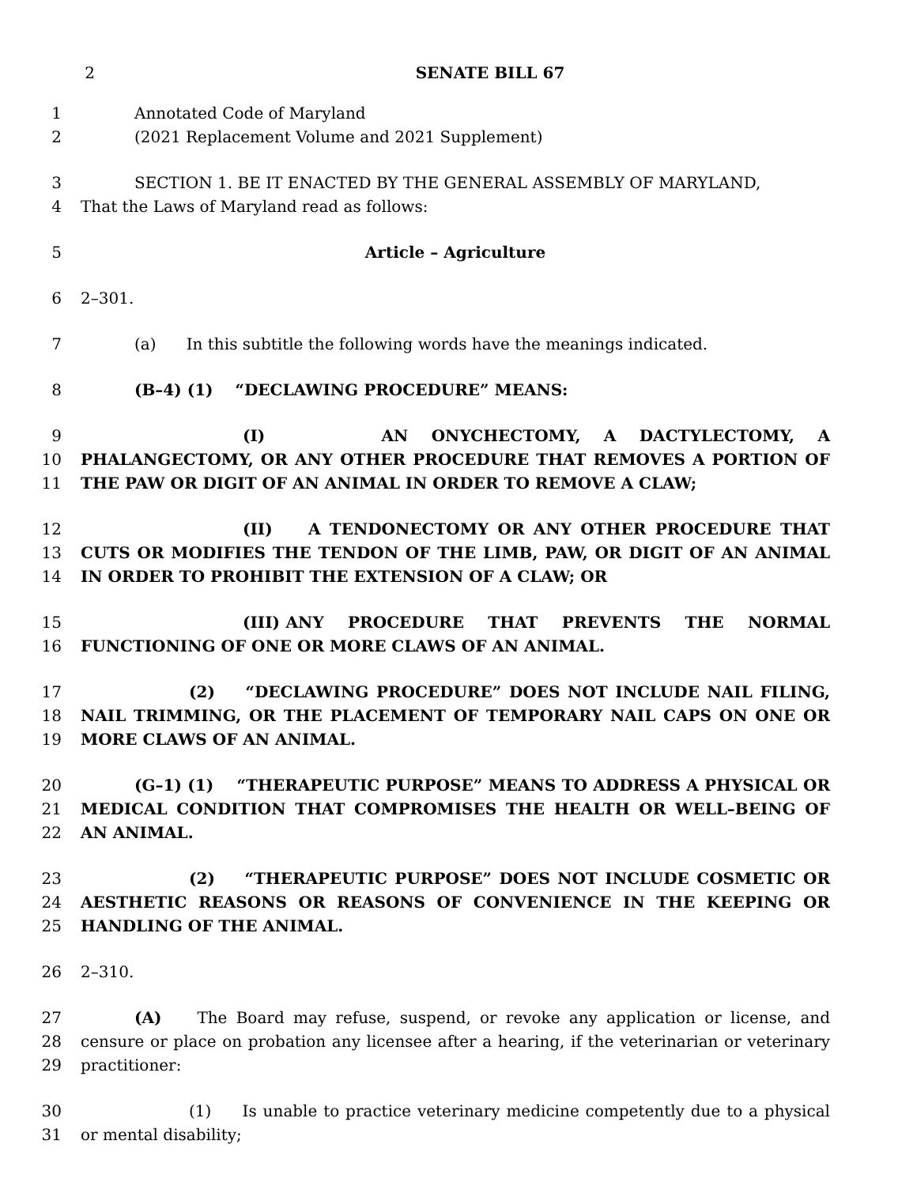2 SENATE BILL 67
1 Annotated Code of Maryland
2 (2021 Replacement Volume and 2021 Supplement)
3 SECTION 1. BE IT ENACTED BY THE GENERAL ASSEMBLY OF MARYLAND,
4 That the Laws of Maryland read as follows:
5 Article – Agriculture
6 2–301.
7 (a) In this subtitle the following words have the meanings indicated.
8 (B–4) (1) “DECLAWING PROCEDURE” MEANS:
9
10
11
(I) AN ONYCHECTOMY, A DACTYLECTOMY, A PHALANGECTOMY, OR ANY OTHER PROCEDURE THAT REMOVES A PORTION OF THE PAW OR DIGIT OF AN ANIMAL IN ORDER TO REMOVE A CLAW;
12
13
14
(II) A TENDONECTOMY OR ANY OTHER PROCEDURE THAT CUTS OR MODIFIES THE TENDON OF THE LIMB, PAW, OR DIGIT OF AN ANIMAL IN ORDER TO PROHIBIT THE EXTENSION OF A CLAW; OR
15
16
(III) ANY PROCEDURE THAT PREVENTS THE NORMAL FUNCTIONING OF ONE OR MORE CLAWS OF AN ANIMAL.
17
18
19
(2) “DECLAWING PROCEDURE” DOES NOT INCLUDE NAIL FILING, NAIL TRIMMING, OR THE PLACEMENT OF TEMPORARY NAIL CAPS ON ONE OR MORE CLAWS OF AN ANIMAL.
20
21
22
(G–1) (1) “THERAPEUTIC PURPOSE” MEANS TO ADDRESS A PHYSICAL OR MEDICAL CONDITION THAT COMPROMISES THE HEALTH OR WELL–BEING OF AN ANIMAL.
23
24
25
(2) “THERAPEUTIC PURPOSE” DOES NOT INCLUDE COSMETIC OR AESTHETIC REASONS OR REASONS OF CONVENIENCE IN THE KEEPING OR HANDLING OF THE ANIMAL.
26 2–310.
27
28
29
(A) The Board may refuse, suspend, or revoke any application or license, and censure or place on probation any licensee after a hearing, if the veterinarian or veterinary practitioner:
30
31
(1) Is unable to practice veterinary medicine competently due to a physical or mental disability;